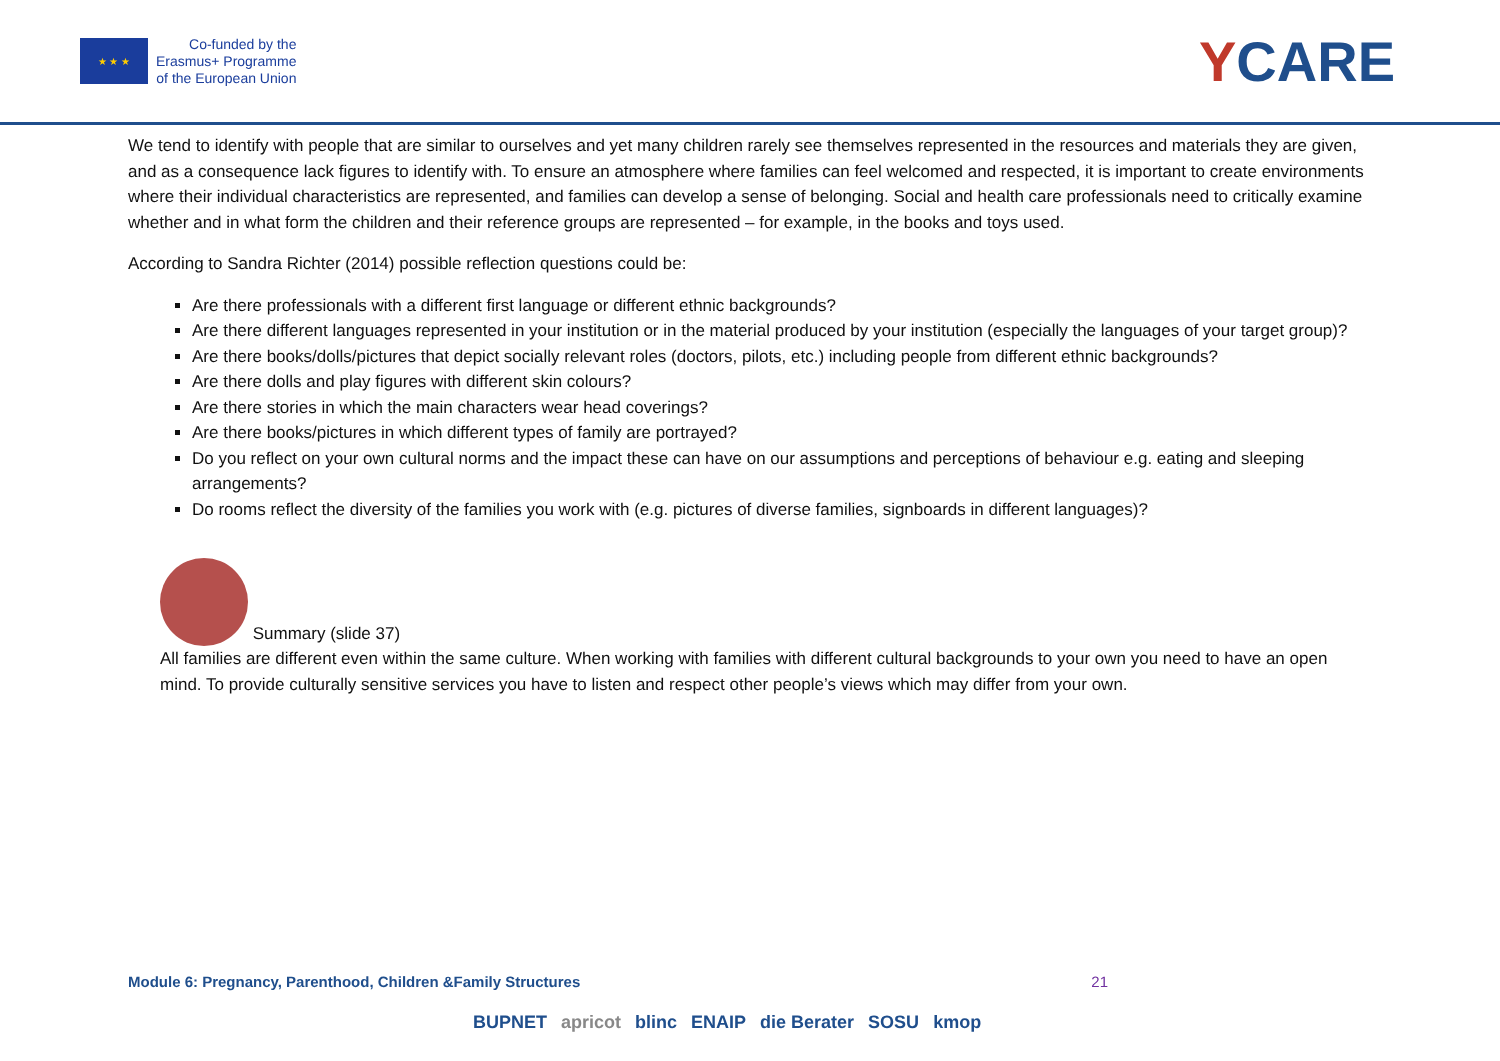★ ★ ★
Co-funded by the
Erasmus+ Programme
of the European Union
YCARE
We tend to identify with people that are similar to ourselves and yet many children rarely see themselves represented in the resources and materials they are given, and as a consequence lack figures to identify with. To ensure an atmosphere where families can feel welcomed and respected, it is important to create environments where their individual characteristics are represented, and families can develop a sense of belonging. Social and health care professionals need to critically examine whether and in what form the children and their reference groups are represented – for example, in the books and toys used.
According to Sandra Richter (2014) possible reflection questions could be:
Are there professionals with a different first language or different ethnic backgrounds?
Are there different languages represented in your institution or in the material produced by your institution (especially the languages of your target group)?
Are there books/dolls/pictures that depict socially relevant roles (doctors, pilots, etc.) including people from different ethnic backgrounds?
Are there dolls and play figures with different skin colours?
Are there stories in which the main characters wear head coverings?
Are there books/pictures in which different types of family are portrayed?
Do you reflect on your own cultural norms and the impact these can have on our assumptions and perceptions of behaviour e.g. eating and sleeping arrangements?
Do rooms reflect the diversity of the families you work with (e.g. pictures of diverse families, signboards in different languages)?
Summary (slide 37)
All families are different even within the same culture. When working with families with different cultural backgrounds to your own you need to have an open mind. To provide culturally sensitive services you have to listen and respect other people’s views which may differ from your own.
Module 6: Pregnancy, Parenthood, Children &Family Structures 21
BUPNET apricot blinc ENAIP die Berater SOSU kmop